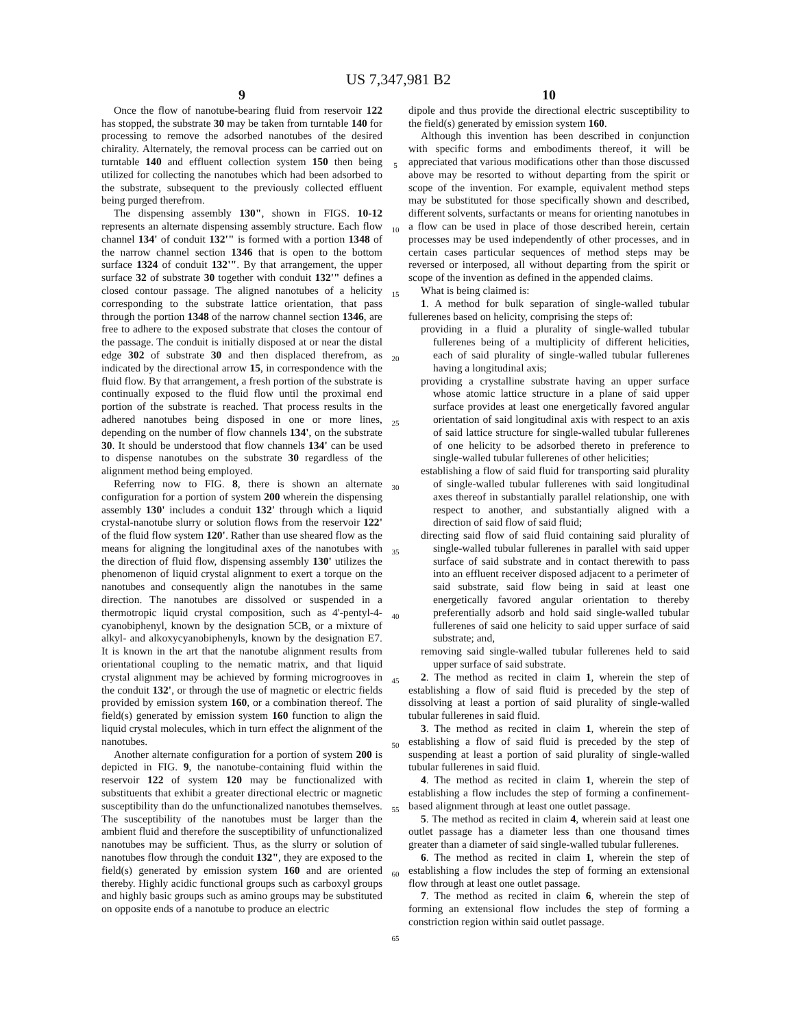US 7,347,981 B2
9
Once the flow of nanotube-bearing fluid from reservoir 122 has stopped, the substrate 30 may be taken from turntable 140 for processing to remove the adsorbed nanotubes of the desired chirality. Alternately, the removal process can be carried out on turntable 140 and effluent collection system 150 then being utilized for collecting the nanotubes which had been adsorbed to the substrate, subsequent to the previously collected effluent being purged therefrom.
The dispensing assembly 130", shown in FIGS. 10-12 represents an alternate dispensing assembly structure. Each flow channel 134' of conduit 132'" is formed with a portion 1348 of the narrow channel section 1346 that is open to the bottom surface 1324 of conduit 132'". By that arrangement, the upper surface 32 of substrate 30 together with conduit 132'" defines a closed contour passage. The aligned nanotubes of a helicity corresponding to the substrate lattice orientation, that pass through the portion 1348 of the narrow channel section 1346, are free to adhere to the exposed substrate that closes the contour of the passage. The conduit is initially disposed at or near the distal edge 302 of substrate 30 and then displaced therefrom, as indicated by the directional arrow 15, in correspondence with the fluid flow. By that arrangement, a fresh portion of the substrate is continually exposed to the fluid flow until the proximal end portion of the substrate is reached. That process results in the adhered nanotubes being disposed in one or more lines, depending on the number of flow channels 134', on the substrate 30. It should be understood that flow channels 134' can be used to dispense nanotubes on the substrate 30 regardless of the alignment method being employed.
Referring now to FIG. 8, there is shown an alternate configuration for a portion of system 200 wherein the dispensing assembly 130' includes a conduit 132' through which a liquid crystal-nanotube slurry or solution flows from the reservoir 122' of the fluid flow system 120'. Rather than use sheared flow as the means for aligning the longitudinal axes of the nanotubes with the direction of fluid flow, dispensing assembly 130' utilizes the phenomenon of liquid crystal alignment to exert a torque on the nanotubes and consequently align the nanotubes in the same direction. The nanotubes are dissolved or suspended in a thermotropic liquid crystal composition, such as 4'-pentyl-4-cyanobiphenyl, known by the designation 5CB, or a mixture of alkyl- and alkoxycyanobiphenyls, known by the designation E7. It is known in the art that the nanotube alignment results from orientational coupling to the nematic matrix, and that liquid crystal alignment may be achieved by forming microgrooves in the conduit 132', or through the use of magnetic or electric fields provided by emission system 160, or a combination thereof. The field(s) generated by emission system 160 function to align the liquid crystal molecules, which in turn effect the alignment of the nanotubes.
Another alternate configuration for a portion of system 200 is depicted in FIG. 9, the nanotube-containing fluid within the reservoir 122 of system 120 may be functionalized with substituents that exhibit a greater directional electric or magnetic susceptibility than do the unfunctionalized nanotubes themselves. The susceptibility of the nanotubes must be larger than the ambient fluid and therefore the susceptibility of unfunctionalized nanotubes may be sufficient. Thus, as the slurry or solution of nanotubes flow through the conduit 132", they are exposed to the field(s) generated by emission system 160 and are oriented thereby. Highly acidic functional groups such as carboxyl groups and highly basic groups such as amino groups may be substituted on opposite ends of a nanotube to produce an electric
5
10
15
20
25
30
35
40
45
50
55
60
65
10
dipole and thus provide the directional electric susceptibility to the field(s) generated by emission system 160.
Although this invention has been described in conjunction with specific forms and embodiments thereof, it will be appreciated that various modifications other than those discussed above may be resorted to without departing from the spirit or scope of the invention. For example, equivalent method steps may be substituted for those specifically shown and described, different solvents, surfactants or means for orienting nanotubes in a flow can be used in place of those described herein, certain processes may be used independently of other processes, and in certain cases particular sequences of method steps may be reversed or interposed, all without departing from the spirit or scope of the invention as defined in the appended claims.
What is being claimed is:
1. A method for bulk separation of single-walled tubular fullerenes based on helicity, comprising the steps of:
providing in a fluid a plurality of single-walled tubular fullerenes being of a multiplicity of different helicities, each of said plurality of single-walled tubular fullerenes having a longitudinal axis;
providing a crystalline substrate having an upper surface whose atomic lattice structure in a plane of said upper surface provides at least one energetically favored angular orientation of said longitudinal axis with respect to an axis of said lattice structure for single-walled tubular fullerenes of one helicity to be adsorbed thereto in preference to single-walled tubular fullerenes of other helicities;
establishing a flow of said fluid for transporting said plurality of single-walled tubular fullerenes with said longitudinal axes thereof in substantially parallel relationship, one with respect to another, and substantially aligned with a direction of said flow of said fluid;
directing said flow of said fluid containing said plurality of single-walled tubular fullerenes in parallel with said upper surface of said substrate and in contact therewith to pass into an effluent receiver disposed adjacent to a perimeter of said substrate, said flow being in said at least one energetically favored angular orientation to thereby preferentially adsorb and hold said single-walled tubular fullerenes of said one helicity to said upper surface of said substrate; and,
removing said single-walled tubular fullerenes held to said upper surface of said substrate.
2. The method as recited in claim 1, wherein the step of establishing a flow of said fluid is preceded by the step of dissolving at least a portion of said plurality of single-walled tubular fullerenes in said fluid.
3. The method as recited in claim 1, wherein the step of establishing a flow of said fluid is preceded by the step of suspending at least a portion of said plurality of single-walled tubular fullerenes in said fluid.
4. The method as recited in claim 1, wherein the step of establishing a flow includes the step of forming a confinement-based alignment through at least one outlet passage.
5. The method as recited in claim 4, wherein said at least one outlet passage has a diameter less than one thousand times greater than a diameter of said single-walled tubular fullerenes.
6. The method as recited in claim 1, wherein the step of establishing a flow includes the step of forming an extensional flow through at least one outlet passage.
7. The method as recited in claim 6, wherein the step of forming an extensional flow includes the step of forming a constriction region within said outlet passage.